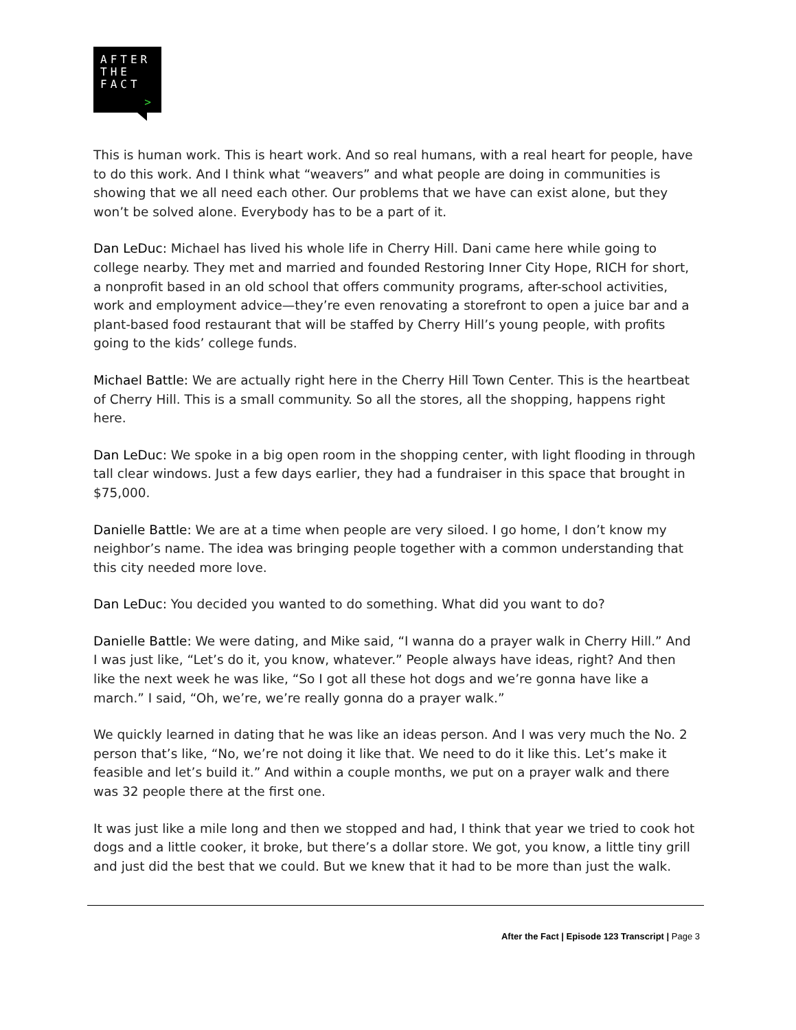AFTER
THE
FACT
>
This is human work. This is heart work. And so real humans, with a real heart for people, have to do this work. And I think what “weavers” and what people are doing in communities is showing that we all need each other. Our problems that we have can exist alone, but they won’t be solved alone. Everybody has to be a part of it.
Dan LeDuc: Michael has lived his whole life in Cherry Hill. Dani came here while going to college nearby. They met and married and founded Restoring Inner City Hope, RICH for short, a nonprofit based in an old school that offers community programs, after-school activities, work and employment advice—they’re even renovating a storefront to open a juice bar and a plant-based food restaurant that will be staffed by Cherry Hill’s young people, with profits going to the kids’ college funds.
Michael Battle: We are actually right here in the Cherry Hill Town Center. This is the heartbeat of Cherry Hill. This is a small community. So all the stores, all the shopping, happens right here.
Dan LeDuc: We spoke in a big open room in the shopping center, with light flooding in through tall clear windows. Just a few days earlier, they had a fundraiser in this space that brought in $75,000.
Danielle Battle: We are at a time when people are very siloed. I go home, I don’t know my neighbor’s name. The idea was bringing people together with a common understanding that this city needed more love.
Dan LeDuc: You decided you wanted to do something. What did you want to do?
Danielle Battle: We were dating, and Mike said, “I wanna do a prayer walk in Cherry Hill.” And I was just like, “Let’s do it, you know, whatever.” People always have ideas, right? And then like the next week he was like, “So I got all these hot dogs and we’re gonna have like a march.” I said, “Oh, we’re, we’re really gonna do a prayer walk.”
We quickly learned in dating that he was like an ideas person. And I was very much the No. 2 person that’s like, “No, we’re not doing it like that. We need to do it like this. Let’s make it feasible and let’s build it.” And within a couple months, we put on a prayer walk and there was 32 people there at the first one.
It was just like a mile long and then we stopped and had, I think that year we tried to cook hot dogs and a little cooker, it broke, but there’s a dollar store. We got, you know, a little tiny grill and just did the best that we could. But we knew that it had to be more than just the walk.
After the Fact | Episode 123 Transcript | Page 3